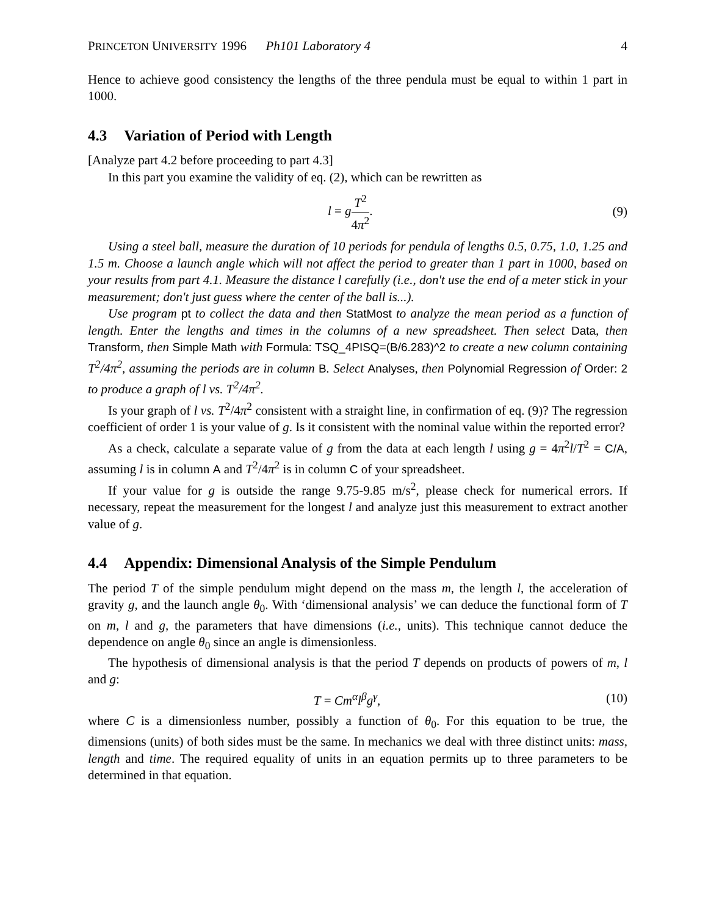PRINCETON UNIVERSITY 1996 Ph101 Laboratory 4 4
Hence to achieve good consistency the lengths of the three pendula must be equal to within 1 part in 1000.
4.3 Variation of Period with Length
[Analyze part 4.2 before proceeding to part 4.3]
In this part you examine the validity of eq. (2), which can be rewritten as
l = gT<sup>2</sup> 4π<sup>2</sup>. (9)
Using a steel ball, measure the duration of 10 periods for pendula of lengths 0.5, 0.75, 1.0, 1.25 and 1.5 m. Choose a launch angle which will not affect the period to greater than 1 part in 1000, based on your results from part 4.1. Measure the distance l carefully (i.e., don't use the end of a meter stick in your measurement; don't just guess where the center of the ball is...).
Use program pt to collect the data and then StatMost to analyze the mean period as a function of length. Enter the lengths and times in the columns of a new spreadsheet. Then select Data, then Transform, then Simple Math with Formula: TSQ_4PISQ=(B/6.283)^2 to create a new column containing T<sup>2</sup>/4π<sup>2</sup>, assuming the periods are in column B. Select Analyses, then Polynomial Regression of Order: 2 to produce a graph of l vs. T<sup>2</sup>/4π<sup>2</sup>.
Is your graph of l vs. T<sup>2</sup>/4π<sup>2</sup> consistent with a straight line, in confirmation of eq. (9)? The regression coefficient of order 1 is your value of g. Is it consistent with the nominal value within the reported error?
As a check, calculate a separate value of g from the data at each length l using g = 4π<sup>2</sup>l/T<sup>2</sup> = C/A, assuming l is in column A and T<sup>2</sup>/4π<sup>2</sup> is in column C of your spreadsheet.
If your value for g is outside the range 9.75-9.85 m/s<sup>2</sup>, please check for numerical errors. If necessary, repeat the measurement for the longest l and analyze just this measurement to extract another value of g.
4.4 Appendix: Dimensional Analysis of the Simple Pendulum
The period T of the simple pendulum might depend on the mass m, the length l, the acceleration of gravity g, and the launch angle θ<sub>0</sub>. With ‘dimensional analysis’ we can deduce the functional form of T on m, l and g, the parameters that have dimensions (i.e., units). This technique cannot deduce the dependence on angle θ<sub>0</sub> since an angle is dimensionless.
The hypothesis of dimensional analysis is that the period T depends on products of powers of m, l and g:
T = Cm<sup>α</sup>l<sup>β</sup>g<sup>γ</sup>, (10)
where C is a dimensionless number, possibly a function of θ<sub>0</sub>. For this equation to be true, the dimensions (units) of both sides must be the same. In mechanics we deal with three distinct units: mass, length and time. The required equality of units in an equation permits up to three parameters to be determined in that equation.